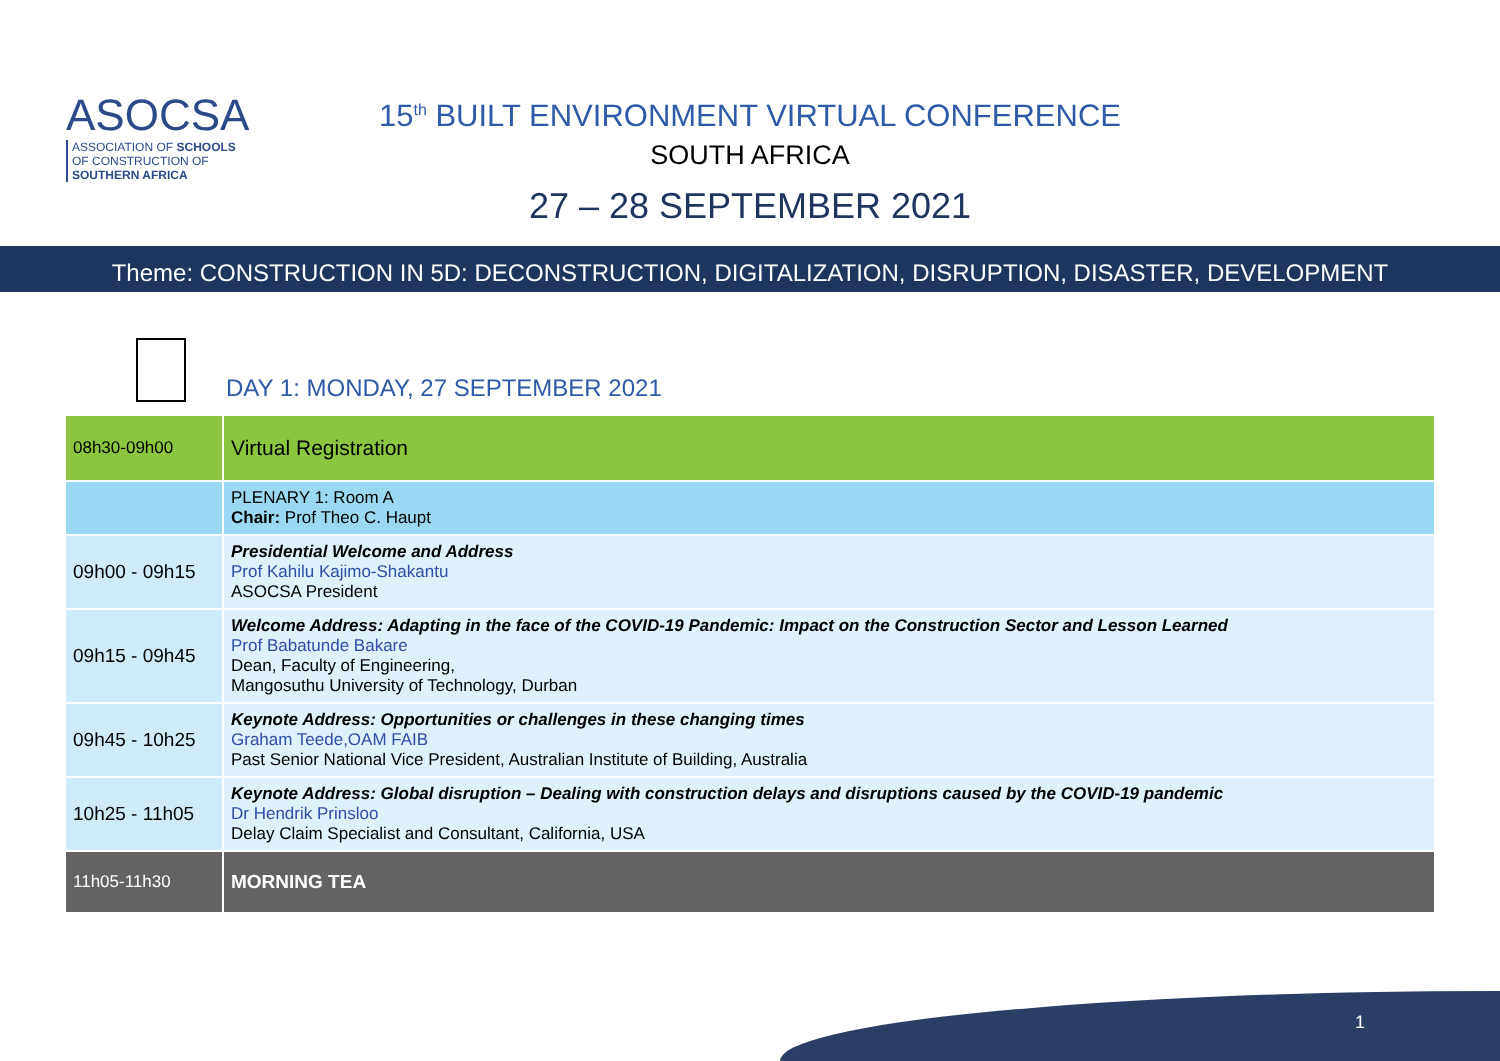ASOCSA
ASSOCIATION OF SCHOOLS
OF CONSTRUCTION OF
SOUTHERN AFRICA
15<sup>th</sup> BUILT ENVIRONMENT VIRTUAL CONFERENCE
SOUTH AFRICA
27 – 28 SEPTEMBER 2021
Theme: CONSTRUCTION IN 5D: DECONSTRUCTION, DIGITALIZATION, DISRUPTION, DISASTER, DEVELOPMENT
DAY 1: MONDAY, 27 SEPTEMBER 2021
| 08h30-09h00 | Virtual Registration |
| | PLENARY 1: Room A Chair: Prof Theo C. Haupt |
| 09h00 - 09h15 | Presidential Welcome and Address Prof Kahilu Kajimo-Shakantu ASOCSA President |
| 09h15 - 09h45 | Welcome Address: Adapting in the face of the COVID-19 Pandemic: Impact on the Construction Sector and Lesson Learned Prof Babatunde Bakare Dean, Faculty of Engineering, Mangosuthu University of Technology, Durban |
| 09h45 - 10h25 | Keynote Address: Opportunities or challenges in these changing times Graham Teede,OAM FAIB Past Senior National Vice President, Australian Institute of Building, Australia |
| 10h25 - 11h05 | Keynote Address: Global disruption – Dealing with construction delays and disruptions caused by the COVID-19 pandemic Dr Hendrik Prinsloo Delay Claim Specialist and Consultant, California, USA |
| 11h05-11h30 | MORNING TEA |
1